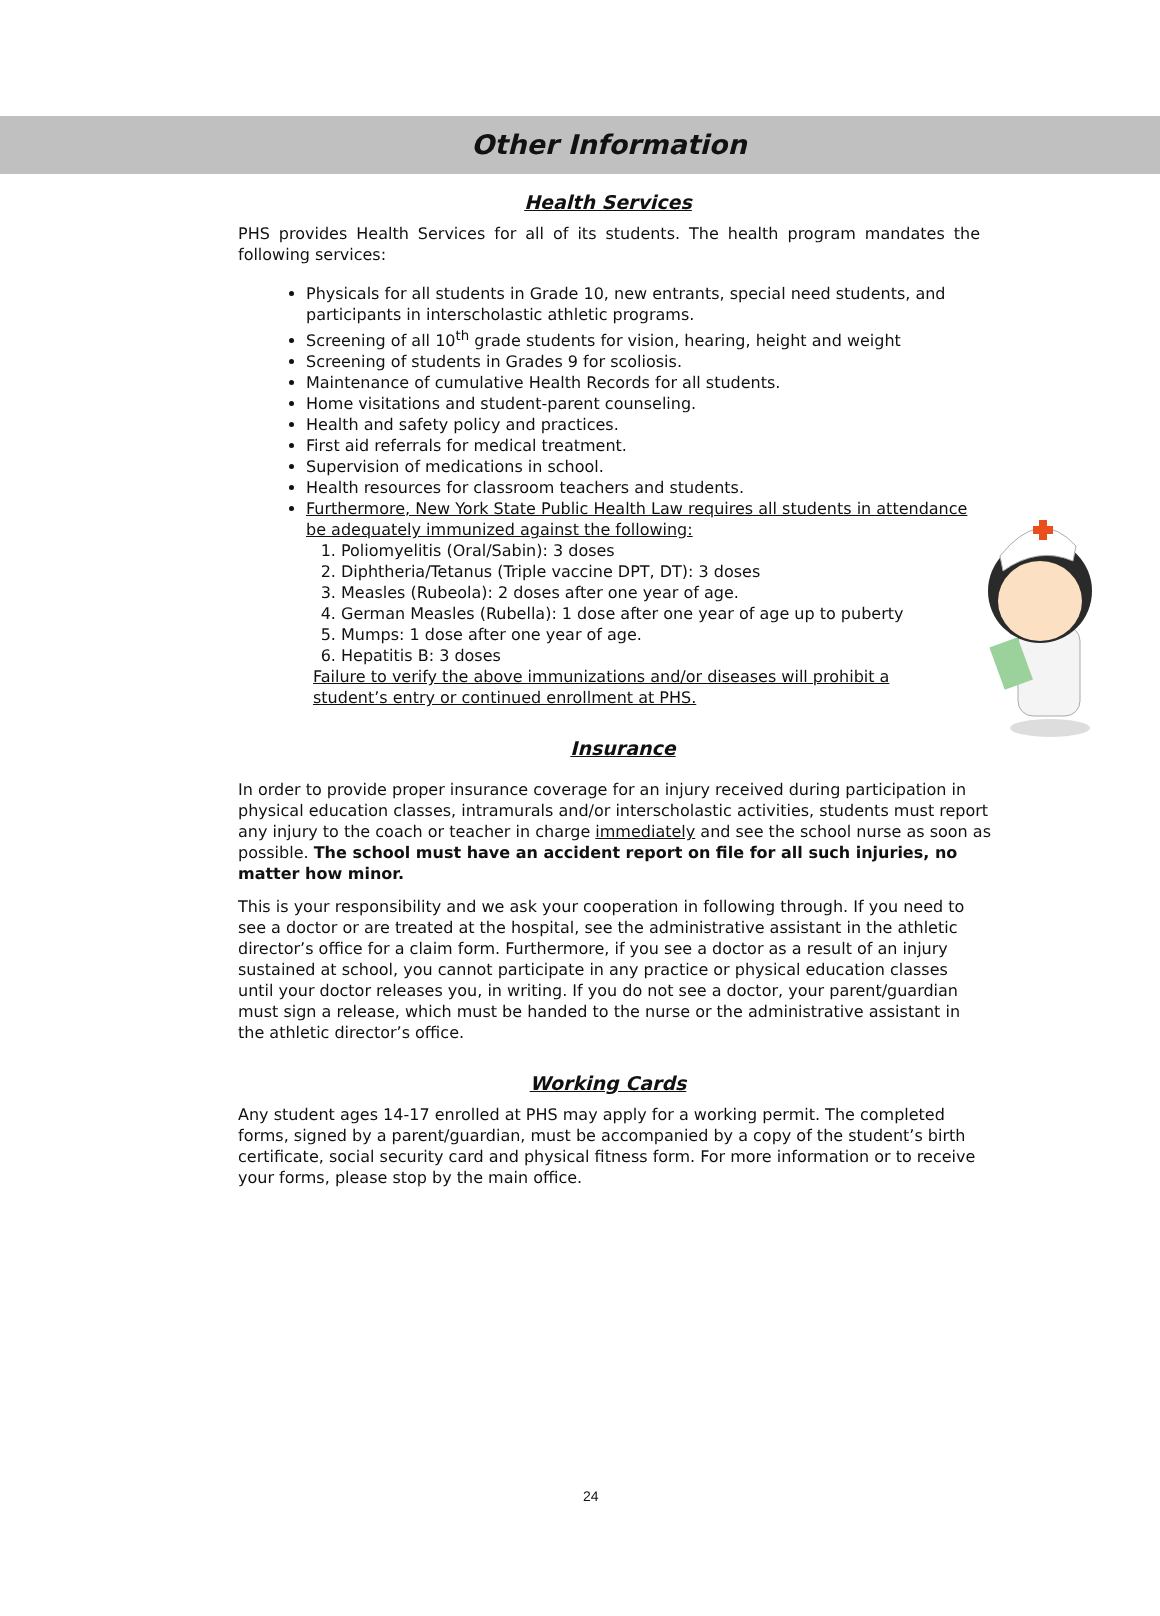Other Information
Health Services
PHS provides Health Services for all of its students. The health program mandates the following services:
Physicals for all students in Grade 10, new entrants, special need students, and participants in interscholastic athletic programs.
Screening of all 10<sup>th</sup> grade students for vision, hearing, height and weight
Screening of students in Grades 9 for scoliosis.
Maintenance of cumulative Health Records for all students.
Home visitations and student-parent counseling.
Health and safety policy and practices.
First aid referrals for medical treatment.
Supervision of medications in school.
Health resources for classroom teachers and students.
Furthermore, New York State Public Health Law requires all students in attendance be adequately immunized against the following:
1. Poliomyelitis (Oral/Sabin): 3 doses
2. Diphtheria/Tetanus (Triple vaccine DPT, DT): 3 doses
3. Measles (Rubeola): 2 doses after one year of age.
4. German Measles (Rubella): 1 dose after one year of age up to puberty
5. Mumps: 1 dose after one year of age.
6. Hepatitis B: 3 doses
Failure to verify the above immunizations and/or diseases will prohibit a student’s entry or continued enrollment at PHS.
Insurance
In order to provide proper insurance coverage for an injury received during participation in physical education classes, intramurals and/or interscholastic activities, students must report any injury to the coach or teacher in charge immediately and see the school nurse as soon as possible. The school must have an accident report on file for all such injuries, no matter how minor.
This is your responsibility and we ask your cooperation in following through. If you need to see a doctor or are treated at the hospital, see the administrative assistant in the athletic director’s office for a claim form. Furthermore, if you see a doctor as a result of an injury sustained at school, you cannot participate in any practice or physical education classes until your doctor releases you, in writing. If you do not see a doctor, your parent/guardian must sign a release, which must be handed to the nurse or the administrative assistant in the athletic director’s office.
Working Cards
Any student ages 14-17 enrolled at PHS may apply for a working permit. The completed forms, signed by a parent/guardian, must be accompanied by a copy of the student’s birth certificate, social security card and physical fitness form. For more information or to receive your forms, please stop by the main office.
24